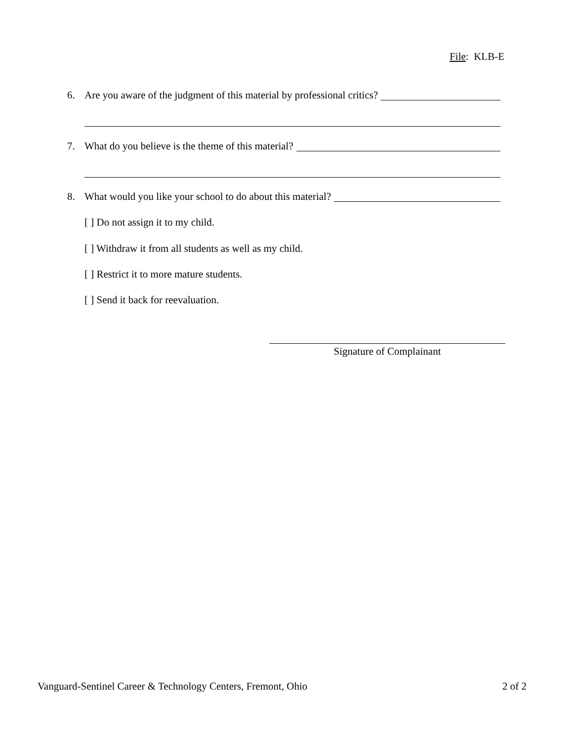File: KLB-E
6. Are you aware of the judgment of this material by professional critics?
7. What do you believe is the theme of this material?
8. What would you like your school to do about this material?
[ ] Do not assign it to my child.
[ ] Withdraw it from all students as well as my child.
[ ] Restrict it to more mature students.
[ ] Send it back for reevaluation.
Signature of Complainant
Vanguard-Sentinel Career & Technology Centers, Fremont, Ohio 2 of 2